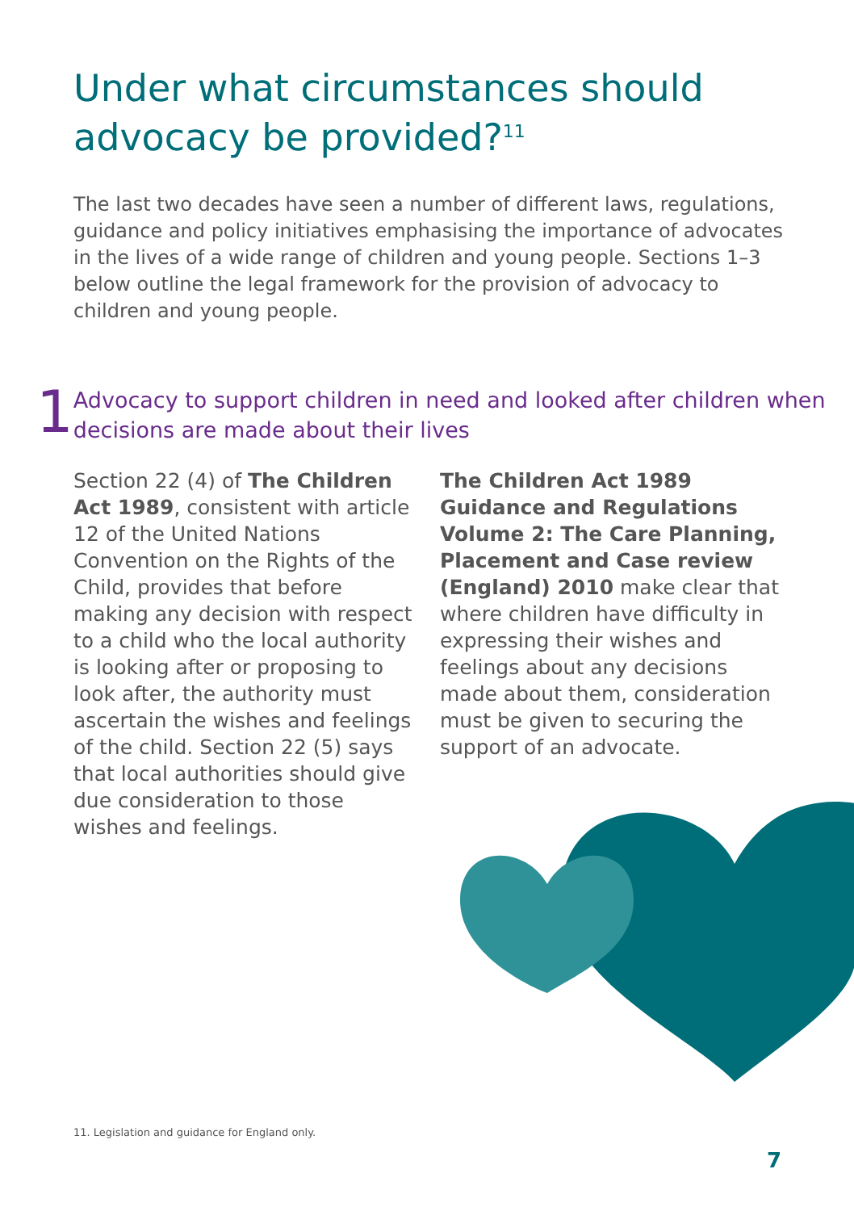Under what circumstances should advocacy be provided?<sup>11</sup>
The last two decades have seen a number of different laws, regulations, guidance and policy initiatives emphasising the importance of advocates in the lives of a wide range of children and young people. Sections 1–3 below outline the legal framework for the provision of advocacy to children and young people.
1
Advocacy to support children in need and looked after children when decisions are made about their lives
Section 22 (4) of The Children Act 1989, consistent with article 12 of the United Nations Convention on the Rights of the Child, provides that before making any decision with respect to a child who the local authority is looking after or proposing to look after, the authority must ascertain the wishes and feelings of the child. Section 22 (5) says that local authorities should give due consideration to those wishes and feelings.
The Children Act 1989 Guidance and Regulations Volume 2: The Care Planning, Placement and Case review (England) 2010 make clear that where children have difficulty in expressing their wishes and feelings about any decisions made about them, consideration must be given to securing the support of an advocate.
11. Legislation and guidance for England only.
7